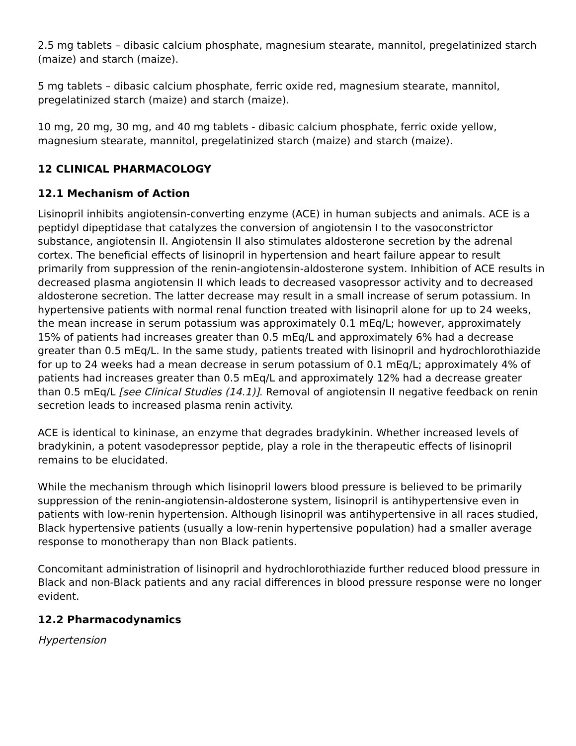2.5 mg tablets – dibasic calcium phosphate, magnesium stearate, mannitol, pregelatinized starch (maize) and starch (maize).
5 mg tablets – dibasic calcium phosphate, ferric oxide red, magnesium stearate, mannitol, pregelatinized starch (maize) and starch (maize).
10 mg, 20 mg, 30 mg, and 40 mg tablets - dibasic calcium phosphate, ferric oxide yellow, magnesium stearate, mannitol, pregelatinized starch (maize) and starch (maize).
12 CLINICAL PHARMACOLOGY
12.1 Mechanism of Action
Lisinopril inhibits angiotensin-converting enzyme (ACE) in human subjects and animals. ACE is a peptidyl dipeptidase that catalyzes the conversion of angiotensin I to the vasoconstrictor substance, angiotensin II. Angiotensin II also stimulates aldosterone secretion by the adrenal cortex. The beneficial effects of lisinopril in hypertension and heart failure appear to result primarily from suppression of the renin-angiotensin-aldosterone system. Inhibition of ACE results in decreased plasma angiotensin II which leads to decreased vasopressor activity and to decreased aldosterone secretion. The latter decrease may result in a small increase of serum potassium. In hypertensive patients with normal renal function treated with lisinopril alone for up to 24 weeks, the mean increase in serum potassium was approximately 0.1 mEq/L; however, approximately 15% of patients had increases greater than 0.5 mEq/L and approximately 6% had a decrease greater than 0.5 mEq/L. In the same study, patients treated with lisinopril and hydrochlorothiazide for up to 24 weeks had a mean decrease in serum potassium of 0.1 mEq/L; approximately 4% of patients had increases greater than 0.5 mEq/L and approximately 12% had a decrease greater than 0.5 mEq/L [see Clinical Studies (14.1)]. Removal of angiotensin II negative feedback on renin secretion leads to increased plasma renin activity.
ACE is identical to kininase, an enzyme that degrades bradykinin. Whether increased levels of bradykinin, a potent vasodepressor peptide, play a role in the therapeutic effects of lisinopril remains to be elucidated.
While the mechanism through which lisinopril lowers blood pressure is believed to be primarily suppression of the renin-angiotensin-aldosterone system, lisinopril is antihypertensive even in patients with low-renin hypertension. Although lisinopril was antihypertensive in all races studied, Black hypertensive patients (usually a low-renin hypertensive population) had a smaller average response to monotherapy than non Black patients.
Concomitant administration of lisinopril and hydrochlorothiazide further reduced blood pressure in Black and non-Black patients and any racial differences in blood pressure response were no longer evident.
12.2 Pharmacodynamics
Hypertension